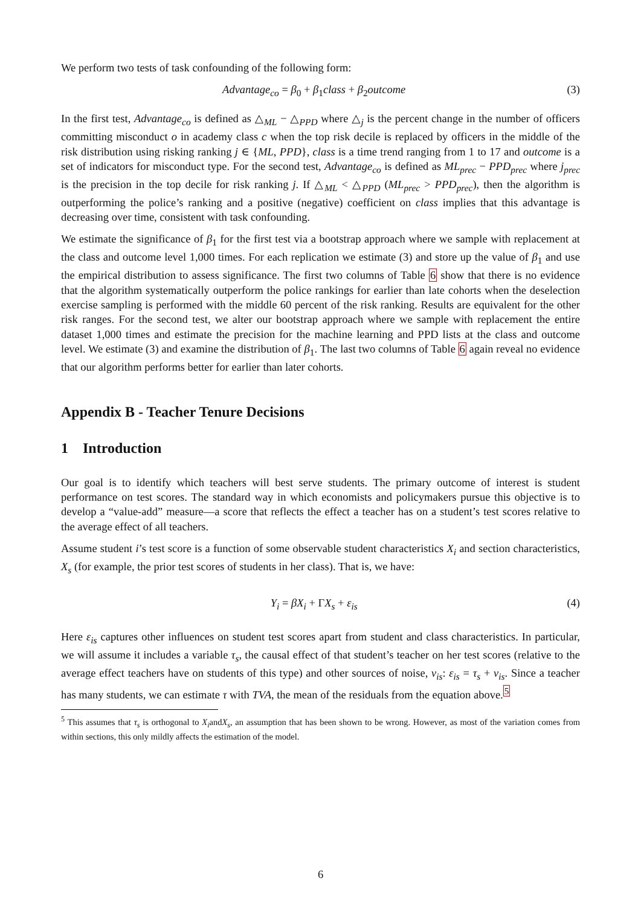We perform two tests of task confounding of the following form:
Advantage<sub>co</sub> = β<sub>0</sub> + β<sub>1</sub>class + β<sub>2</sub>outcome (3)
In the first test, Advantage<sub>co</sub> is defined as △<sub>ML</sub> − △<sub>PPD</sub> where △<sub>j</sub> is the percent change in the number of officers committing misconduct o in academy class c when the top risk decile is replaced by officers in the middle of the risk distribution using risking ranking j ∈ {ML, PPD}, class is a time trend ranging from 1 to 17 and outcome is a set of indicators for misconduct type. For the second test, Advantage<sub>co</sub> is defined as ML<sub>prec</sub> − PPD<sub>prec</sub> where j<sub>prec</sub> is the precision in the top decile for risk ranking j. If △<sub>ML</sub> < △<sub>PPD</sub> (ML<sub>prec</sub> > PPD<sub>prec</sub>), then the algorithm is outperforming the police’s ranking and a positive (negative) coefficient on class implies that this advantage is decreasing over time, consistent with task confounding.
We estimate the significance of β<sub>1</sub> for the first test via a bootstrap approach where we sample with replacement at the class and outcome level 1,000 times. For each replication we estimate (3) and store up the value of β<sub>1</sub> and use the empirical distribution to assess significance. The first two columns of Table 6 show that there is no evidence that the algorithm systematically outperform the police rankings for earlier than late cohorts when the deselection exercise sampling is performed with the middle 60 percent of the risk ranking. Results are equivalent for the other risk ranges. For the second test, we alter our bootstrap approach where we sample with replacement the entire dataset 1,000 times and estimate the precision for the machine learning and PPD lists at the class and outcome level. We estimate (3) and examine the distribution of β<sub>1</sub>. The last two columns of Table 6 again reveal no evidence that our algorithm performs better for earlier than later cohorts.
Appendix B - Teacher Tenure Decisions
1 Introduction
Our goal is to identify which teachers will best serve students. The primary outcome of interest is student performance on test scores. The standard way in which economists and policymakers pursue this objective is to develop a “value-add” measure—a score that reflects the effect a teacher has on a student’s test scores relative to the average effect of all teachers.
Assume student i’s test score is a function of some observable student characteristics X<sub>i</sub> and section characteristics, X<sub>s</sub> (for example, the prior test scores of students in her class). That is, we have:
Y<sub>i</sub> = βX<sub>i</sub> + ΓX<sub>s</sub> + ε<sub>is</sub> (4)
Here ε<sub>is</sub> captures other influences on student test scores apart from student and class characteristics. In particular, we will assume it includes a variable τ<sub>s</sub>, the causal effect of that student’s teacher on her test scores (relative to the average effect teachers have on students of this type) and other sources of noise, ν<sub>is</sub>: ε<sub>is</sub> = τ<sub>s</sub> + ν<sub>is</sub>. Since a teacher has many students, we can estimate τ with TVA, the mean of the residuals from the equation above.<sup>5</sup>
<sup>5</sup> This assumes that τ<sub>s</sub> is orthogonal to X<sub>i</sub>andX<sub>s</sub>, an assumption that has been shown to be wrong. However, as most of the variation comes from within sections, this only mildly affects the estimation of the model.
6